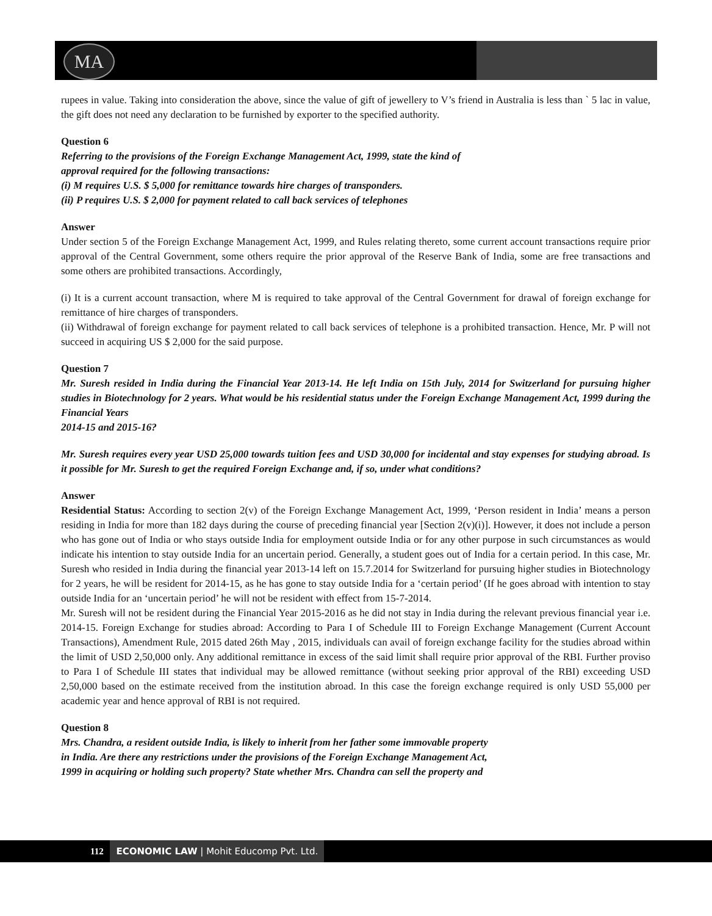MA
rupees in value. Taking into consideration the above, since the value of gift of jewellery to V’s friend in Australia is less than ` 5 lac in value, the gift does not need any declaration to be furnished by exporter to the specified authority.
Question 6
Referring to the provisions of the Foreign Exchange Management Act, 1999, state the kind of
approval required for the following transactions:
(i) M requires U.S. $ 5,000 for remittance towards hire charges of transponders.
(ii) P requires U.S. $ 2,000 for payment related to call back services of telephones
Answer
Under section 5 of the Foreign Exchange Management Act, 1999, and Rules relating thereto, some current account transactions require prior approval of the Central Government, some others require the prior approval of the Reserve Bank of India, some are free transactions and some others are prohibited transactions. Accordingly,
(i) It is a current account transaction, where M is required to take approval of the Central Government for drawal of foreign exchange for remittance of hire charges of transponders.
(ii) Withdrawal of foreign exchange for payment related to call back services of telephone is a prohibited transaction. Hence, Mr. P will not succeed in acquiring US $ 2,000 for the said purpose.
Question 7
Mr. Suresh resided in India during the Financial Year 2013-14. He left India on 15th July, 2014 for Switzerland for pursuing higher studies in Biotechnology for 2 years. What would be his residential status under the Foreign Exchange Management Act, 1999 during the Financial Years
2014-15 and 2015-16?
Mr. Suresh requires every year USD 25,000 towards tuition fees and USD 30,000 for incidental and stay expenses for studying abroad. Is it possible for Mr. Suresh to get the required Foreign Exchange and, if so, under what conditions?
Answer
Residential Status: According to section 2(v) of the Foreign Exchange Management Act, 1999, ‘Person resident in India’ means a person residing in India for more than 182 days during the course of preceding financial year [Section 2(v)(i)]. However, it does not include a person who has gone out of India or who stays outside India for employment outside India or for any other purpose in such circumstances as would indicate his intention to stay outside India for an uncertain period. Generally, a student goes out of India for a certain period. In this case, Mr. Suresh who resided in India during the financial year 2013-14 left on 15.7.2014 for Switzerland for pursuing higher studies in Biotechnology for 2 years, he will be resident for 2014-15, as he has gone to stay outside India for a ‘certain period’ (If he goes abroad with intention to stay outside India for an ‘uncertain period’ he will not be resident with effect from 15-7-2014.
Mr. Suresh will not be resident during the Financial Year 2015-2016 as he did not stay in India during the relevant previous financial year i.e. 2014-15. Foreign Exchange for studies abroad: According to Para I of Schedule III to Foreign Exchange Management (Current Account Transactions), Amendment Rule, 2015 dated 26th May , 2015, individuals can avail of foreign exchange facility for the studies abroad within the limit of USD 2,50,000 only. Any additional remittance in excess of the said limit shall require prior approval of the RBI. Further proviso to Para I of Schedule III states that individual may be allowed remittance (without seeking prior approval of the RBI) exceeding USD 2,50,000 based on the estimate received from the institution abroad. In this case the foreign exchange required is only USD 55,000 per academic year and hence approval of RBI is not required.
Question 8
Mrs. Chandra, a resident outside India, is likely to inherit from her father some immovable property
in India. Are there any restrictions under the provisions of the Foreign Exchange Management Act,
1999 in acquiring or holding such property? State whether Mrs. Chandra can sell the property and
112 ECONOMIC LAW | Mohit Educomp Pvt. Ltd.